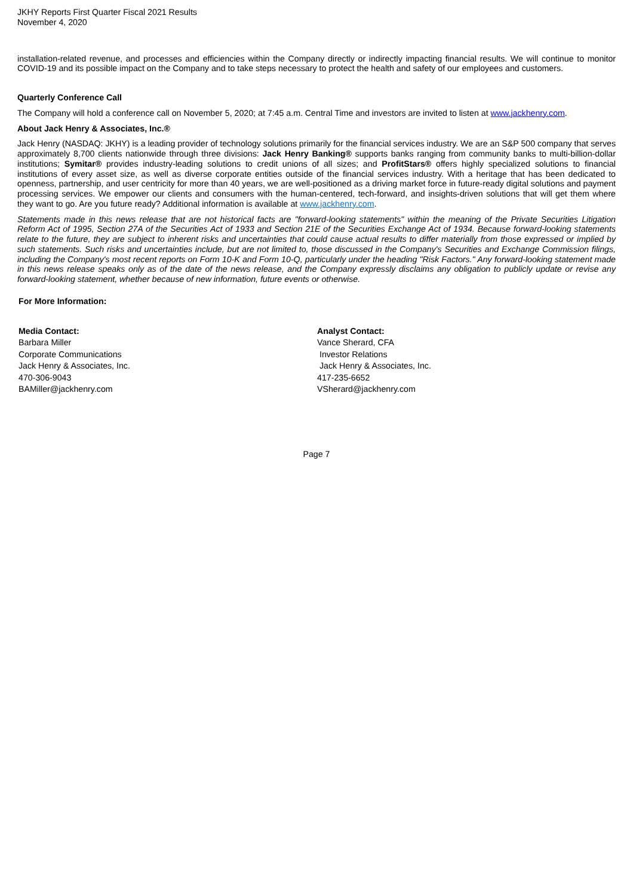JKHY Reports First Quarter Fiscal 2021 Results
November 4, 2020
installation-related revenue, and processes and efficiencies within the Company directly or indirectly impacting financial results. We will continue to monitor COVID-19 and its possible impact on the Company and to take steps necessary to protect the health and safety of our employees and customers.
Quarterly Conference Call
The Company will hold a conference call on November 5, 2020; at 7:45 a.m. Central Time and investors are invited to listen at www.jackhenry.com.
About Jack Henry & Associates, Inc.®
Jack Henry (NASDAQ: JKHY) is a leading provider of technology solutions primarily for the financial services industry. We are an S&P 500 company that serves approximately 8,700 clients nationwide through three divisions: Jack Henry Banking® supports banks ranging from community banks to multi-billion-dollar institutions; Symitar® provides industry-leading solutions to credit unions of all sizes; and ProfitStars® offers highly specialized solutions to financial institutions of every asset size, as well as diverse corporate entities outside of the financial services industry. With a heritage that has been dedicated to openness, partnership, and user centricity for more than 40 years, we are well-positioned as a driving market force in future-ready digital solutions and payment processing services. We empower our clients and consumers with the human-centered, tech-forward, and insights-driven solutions that will get them where they want to go. Are you future ready? Additional information is available at www.jackhenry.com.
Statements made in this news release that are not historical facts are "forward-looking statements" within the meaning of the Private Securities Litigation Reform Act of 1995, Section 27A of the Securities Act of 1933 and Section 21E of the Securities Exchange Act of 1934. Because forward-looking statements relate to the future, they are subject to inherent risks and uncertainties that could cause actual results to differ materially from those expressed or implied by such statements. Such risks and uncertainties include, but are not limited to, those discussed in the Company's Securities and Exchange Commission filings, including the Company's most recent reports on Form 10-K and Form 10-Q, particularly under the heading "Risk Factors." Any forward-looking statement made in this news release speaks only as of the date of the news release, and the Company expressly disclaims any obligation to publicly update or revise any forward-looking statement, whether because of new information, future events or otherwise.
For More Information:
Media Contact:
Barbara Miller
Corporate Communications
Jack Henry & Associates, Inc.
470-306-9043
BAMiller@jackhenry.com
Analyst Contact:
Vance Sherard, CFA
Investor Relations
Jack Henry & Associates, Inc.
417-235-6652
VSherard@jackhenry.com
Page 7